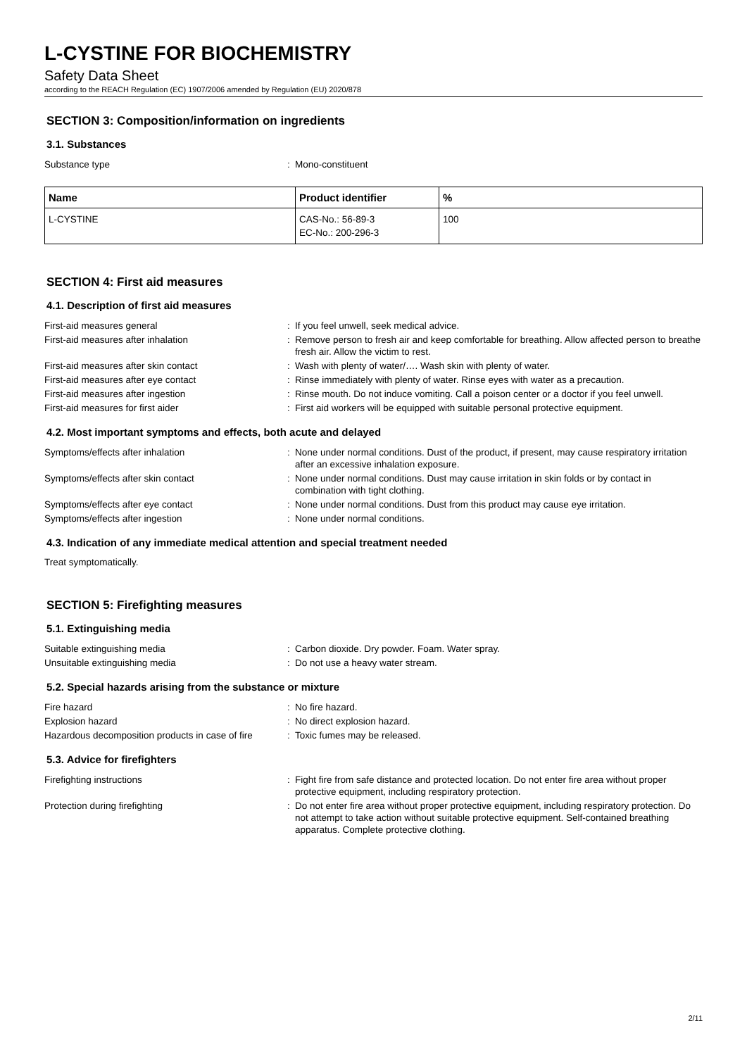L-CYSTINE FOR BIOCHEMISTRY
Safety Data Sheet
according to the REACH Regulation (EC) 1907/2006 amended by Regulation (EU) 2020/878
SECTION 3: Composition/information on ingredients
3.1. Substances
| Substance type | : | Mono-constituent |
| Name | Product identifier | % |
| --- | --- | --- |
| L-CYSTINE | CAS-No.: 56-89-3 EC-No.: 200-296-3 | 100 |
SECTION 4: First aid measures
4.1. Description of first aid measures
| First-aid measures general | : | If you feel unwell, seek medical advice. |
| First-aid measures after inhalation | : | Remove person to fresh air and keep comfortable for breathing. Allow affected person to breathe fresh air. Allow the victim to rest. |
| First-aid measures after skin contact | : | Wash with plenty of water/…. Wash skin with plenty of water. |
| First-aid measures after eye contact | : | Rinse immediately with plenty of water. Rinse eyes with water as a precaution. |
| First-aid measures after ingestion | : | Rinse mouth. Do not induce vomiting. Call a poison center or a doctor if you feel unwell. |
| First-aid measures for first aider | : | First aid workers will be equipped with suitable personal protective equipment. |
4.2. Most important symptoms and effects, both acute and delayed
| Symptoms/effects after inhalation | : | None under normal conditions. Dust of the product, if present, may cause respiratory irritation after an excessive inhalation exposure. |
| Symptoms/effects after skin contact | : | None under normal conditions. Dust may cause irritation in skin folds or by contact in combination with tight clothing. |
| Symptoms/effects after eye contact | : | None under normal conditions. Dust from this product may cause eye irritation. |
| Symptoms/effects after ingestion | : | None under normal conditions. |
4.3. Indication of any immediate medical attention and special treatment needed
Treat symptomatically.
SECTION 5: Firefighting measures
5.1. Extinguishing media
| Suitable extinguishing media | : | Carbon dioxide. Dry powder. Foam. Water spray. |
| Unsuitable extinguishing media | : | Do not use a heavy water stream. |
5.2. Special hazards arising from the substance or mixture
| Fire hazard | : | No fire hazard. |
| Explosion hazard | : | No direct explosion hazard. |
| Hazardous decomposition products in case of fire | : | Toxic fumes may be released. |
5.3. Advice for firefighters
| Firefighting instructions | : | Fight fire from safe distance and protected location. Do not enter fire area without proper protective equipment, including respiratory protection. |
| Protection during firefighting | : | Do not enter fire area without proper protective equipment, including respiratory protection. Do not attempt to take action without suitable protective equipment. Self-contained breathing apparatus. Complete protective clothing. |
2/11